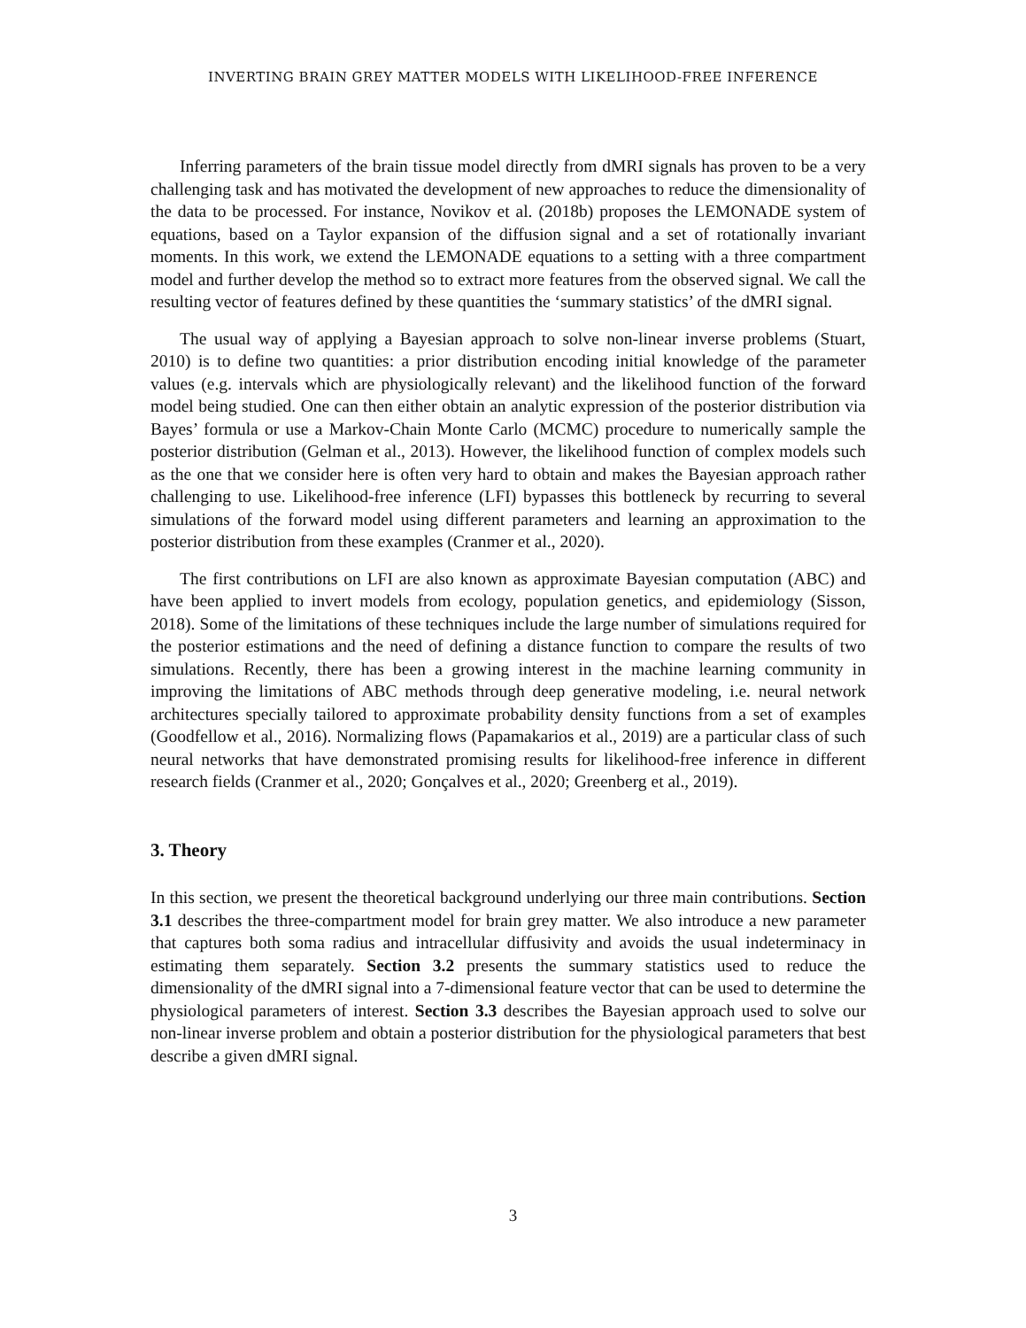INVERTING BRAIN GREY MATTER MODELS WITH LIKELIHOOD-FREE INFERENCE
Inferring parameters of the brain tissue model directly from dMRI signals has proven to be a very challenging task and has motivated the development of new approaches to reduce the dimensionality of the data to be processed. For instance, Novikov et al. (2018b) proposes the LEMONADE system of equations, based on a Taylor expansion of the diffusion signal and a set of rotationally invariant moments. In this work, we extend the LEMONADE equations to a setting with a three compartment model and further develop the method so to extract more features from the observed signal. We call the resulting vector of features defined by these quantities the ‘summary statistics’ of the dMRI signal.
The usual way of applying a Bayesian approach to solve non-linear inverse problems (Stuart, 2010) is to define two quantities: a prior distribution encoding initial knowledge of the parameter values (e.g. intervals which are physiologically relevant) and the likelihood function of the forward model being studied. One can then either obtain an analytic expression of the posterior distribution via Bayes’ formula or use a Markov-Chain Monte Carlo (MCMC) procedure to numerically sample the posterior distribution (Gelman et al., 2013). However, the likelihood function of complex models such as the one that we consider here is often very hard to obtain and makes the Bayesian approach rather challenging to use. Likelihood-free inference (LFI) bypasses this bottleneck by recurring to several simulations of the forward model using different parameters and learning an approximation to the posterior distribution from these examples (Cranmer et al., 2020).
The first contributions on LFI are also known as approximate Bayesian computation (ABC) and have been applied to invert models from ecology, population genetics, and epidemiology (Sisson, 2018). Some of the limitations of these techniques include the large number of simulations required for the posterior estimations and the need of defining a distance function to compare the results of two simulations. Recently, there has been a growing interest in the machine learning community in improving the limitations of ABC methods through deep generative modeling, i.e. neural network architectures specially tailored to approximate probability density functions from a set of examples (Goodfellow et al., 2016). Normalizing flows (Papamakarios et al., 2019) are a particular class of such neural networks that have demonstrated promising results for likelihood-free inference in different research fields (Cranmer et al., 2020; Gonçalves et al., 2020; Greenberg et al., 2019).
3. Theory
In this section, we present the theoretical background underlying our three main contributions. Section 3.1 describes the three-compartment model for brain grey matter. We also introduce a new parameter that captures both soma radius and intracellular diffusivity and avoids the usual indeterminacy in estimating them separately. Section 3.2 presents the summary statistics used to reduce the dimensionality of the dMRI signal into a 7-dimensional feature vector that can be used to determine the physiological parameters of interest. Section 3.3 describes the Bayesian approach used to solve our non-linear inverse problem and obtain a posterior distribution for the physiological parameters that best describe a given dMRI signal.
3